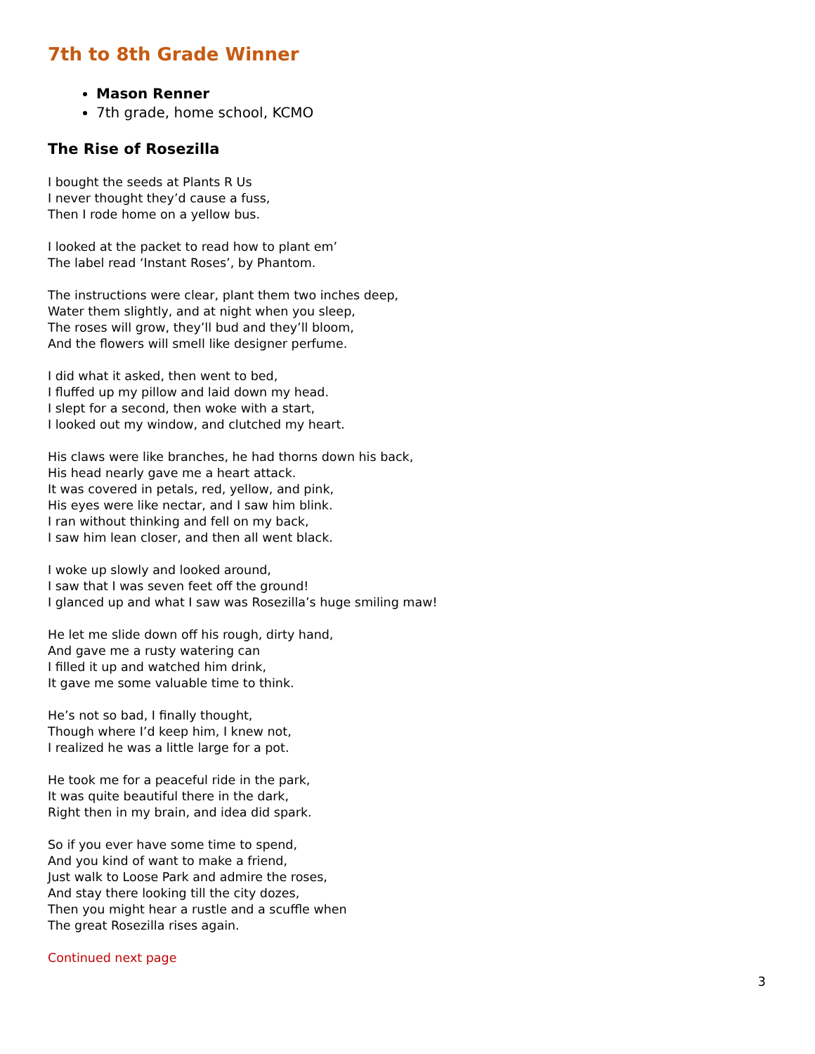7th to 8th Grade Winner
Mason Renner
7th grade, home school, KCMO
The Rise of Rosezilla
I bought the seeds at Plants R Us
I never thought they’d cause a fuss,
Then I rode home on a yellow bus.
I looked at the packet to read how to plant em’
The label read ‘Instant Roses’, by Phantom.
The instructions were clear, plant them two inches deep,
Water them slightly, and at night when you sleep,
The roses will grow, they’ll bud and they’ll bloom,
And the flowers will smell like designer perfume.
I did what it asked, then went to bed,
I fluffed up my pillow and laid down my head.
I slept for a second, then woke with a start,
I looked out my window, and clutched my heart.
His claws were like branches, he had thorns down his back,
His head nearly gave me a heart attack.
It was covered in petals, red, yellow, and pink,
His eyes were like nectar, and I saw him blink.
I ran without thinking and fell on my back,
I saw him lean closer, and then all went black.
I woke up slowly and looked around,
I saw that I was seven feet off the ground!
I glanced up and what I saw was Rosezilla’s huge smiling maw!
He let me slide down off his rough, dirty hand,
And gave me a rusty watering can
I filled it up and watched him drink,
It gave me some valuable time to think.
He’s not so bad, I finally thought,
Though where I’d keep him, I knew not,
I realized he was a little large for a pot.
He took me for a peaceful ride in the park,
It was quite beautiful there in the dark,
Right then in my brain, and idea did spark.
So if you ever have some time to spend,
And you kind of want to make a friend,
Just walk to Loose Park and admire the roses,
And stay there looking till the city dozes,
Then you might hear a rustle and a scuffle when
The great Rosezilla rises again.
Continued next page
3